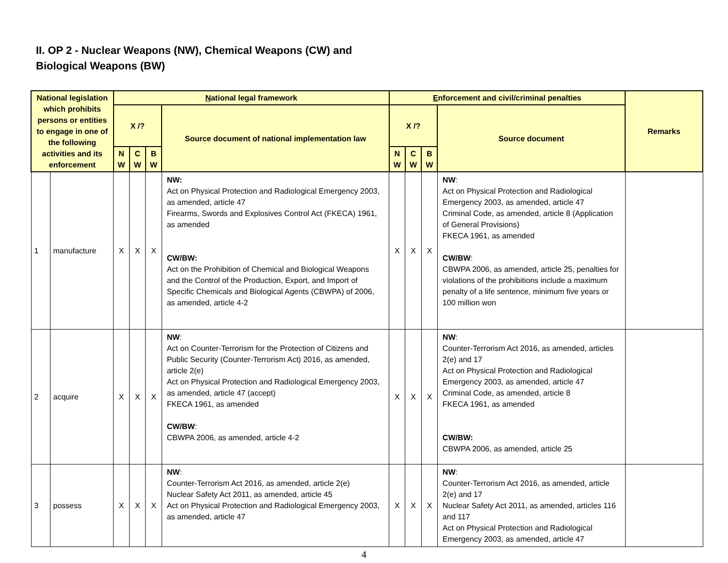II. OP 2 - Nuclear Weapons (NW), Chemical Weapons (CW) and
Biological Weapons (BW)
| National legislation which prohibits persons or entities to engage in one of the following activities and its enforcement | | N ational legal framework | | | | E nforcement and civil/criminal penalties | | | | Remarks |
| --- | --- | --- | --- | --- | --- | --- | --- | --- | --- | --- |
| | | X /? | | | Source document of national implementation law | X /? | | | Source document | |
| | | N W | C W | B W | | N W | C W | B W | | |
| 1 | manufacture | X | X | X | NW: Act on Physical Protection and Radiological Emergency 2003, as amended, article 47 Firearms, Swords and Explosives Control Act (FKECA) 1961, as amended CW/BW: Act on the Prohibition of Chemical and Biological Weapons and the Control of the Production, Export, and Import of Specific Chemicals and Biological Agents (CBWPA) of 2006, as amended, article 4-2 | X | X | X | NW : Act on Physical Protection and Radiological Emergency 2003, as amended, article 47 Criminal Code, as amended, article 8 (Application of General Provisions) FKECA 1961, as amended CW/BW : CBWPA 2006, as amended, article 25, penalties for violations of the prohibitions include a maximum penalty of a life sentence, minimum five years or 100 million won | |
| 2 | acquire | X | X | X | NW : Act on Counter-Terrorism for the Protection of Citizens and Public Security (Counter-Terrorism Act) 2016, as amended, article 2(e) Act on Physical Protection and Radiological Emergency 2003, as amended, article 47 (accept) FKECA 1961, as amended CW/BW : CBWPA 2006, as amended, article 4-2 | X | X | X | NW : Counter-Terrorism Act 2016, as amended, articles 2(e) and 17 Act on Physical Protection and Radiological Emergency 2003, as amended, article 47 Criminal Code, as amended, article 8 FKECA 1961, as amended CW/BW: CBWPA 2006, as amended, article 25 | |
| 3 | possess | X | X | X | NW : Counter-Terrorism Act 2016, as amended, article 2(e) Nuclear Safety Act 2011, as amended, article 45 Act on Physical Protection and Radiological Emergency 2003, as amended, article 47 | X | X | X | NW : Counter-Terrorism Act 2016, as amended, article 2(e) and 17 Nuclear Safety Act 2011, as amended, articles 116 and 117 Act on Physical Protection and Radiological Emergency 2003, as amended, article 47 | |
4